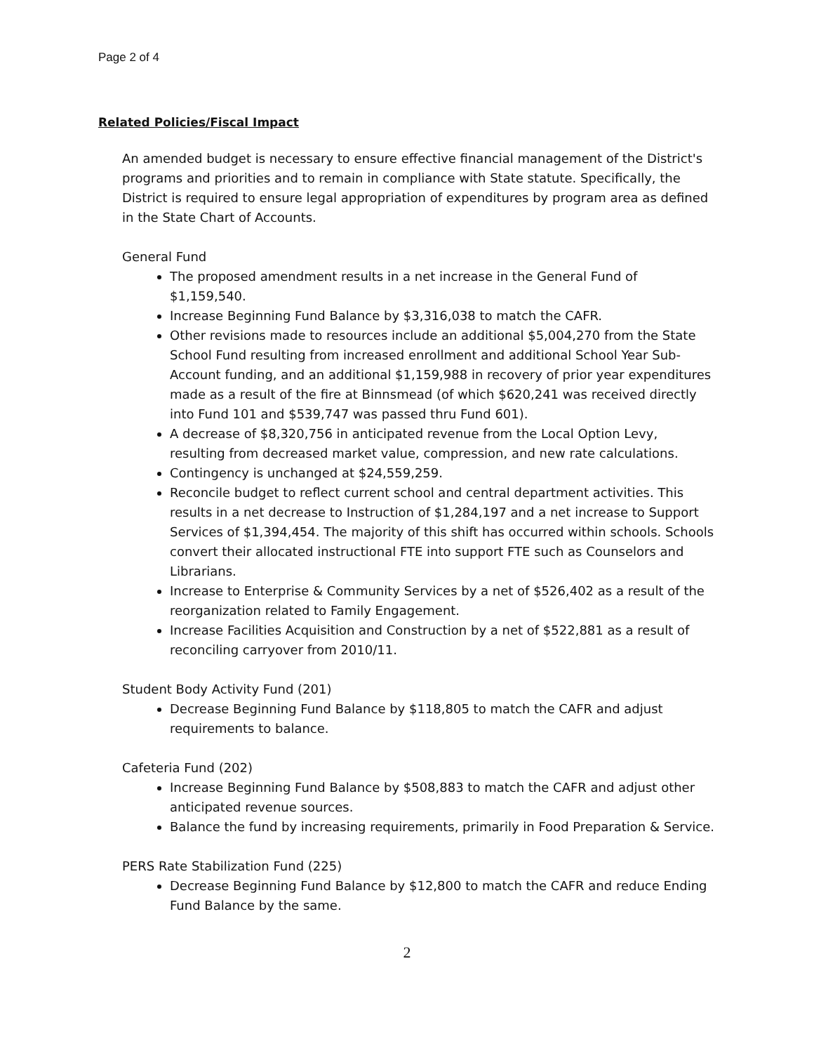Page 2 of 4
Related Policies/Fiscal Impact
An amended budget is necessary to ensure effective financial management of the District's programs and priorities and to remain in compliance with State statute. Specifically, the District is required to ensure legal appropriation of expenditures by program area as defined in the State Chart of Accounts.
General Fund
The proposed amendment results in a net increase in the General Fund of $1,159,540.
Increase Beginning Fund Balance by $3,316,038 to match the CAFR.
Other revisions made to resources include an additional $5,004,270 from the State School Fund resulting from increased enrollment and additional School Year Sub-Account funding, and an additional $1,159,988 in recovery of prior year expenditures made as a result of the fire at Binnsmead (of which $620,241 was received directly into Fund 101 and $539,747 was passed thru Fund 601).
A decrease of $8,320,756 in anticipated revenue from the Local Option Levy, resulting from decreased market value, compression, and new rate calculations.
Contingency is unchanged at $24,559,259.
Reconcile budget to reflect current school and central department activities. This results in a net decrease to Instruction of $1,284,197 and a net increase to Support Services of $1,394,454. The majority of this shift has occurred within schools. Schools convert their allocated instructional FTE into support FTE such as Counselors and Librarians.
Increase to Enterprise & Community Services by a net of $526,402 as a result of the reorganization related to Family Engagement.
Increase Facilities Acquisition and Construction by a net of $522,881 as a result of reconciling carryover from 2010/11.
Student Body Activity Fund (201)
Decrease Beginning Fund Balance by $118,805 to match the CAFR and adjust requirements to balance.
Cafeteria Fund (202)
Increase Beginning Fund Balance by $508,883 to match the CAFR and adjust other anticipated revenue sources.
Balance the fund by increasing requirements, primarily in Food Preparation & Service.
PERS Rate Stabilization Fund (225)
Decrease Beginning Fund Balance by $12,800 to match the CAFR and reduce Ending Fund Balance by the same.
2